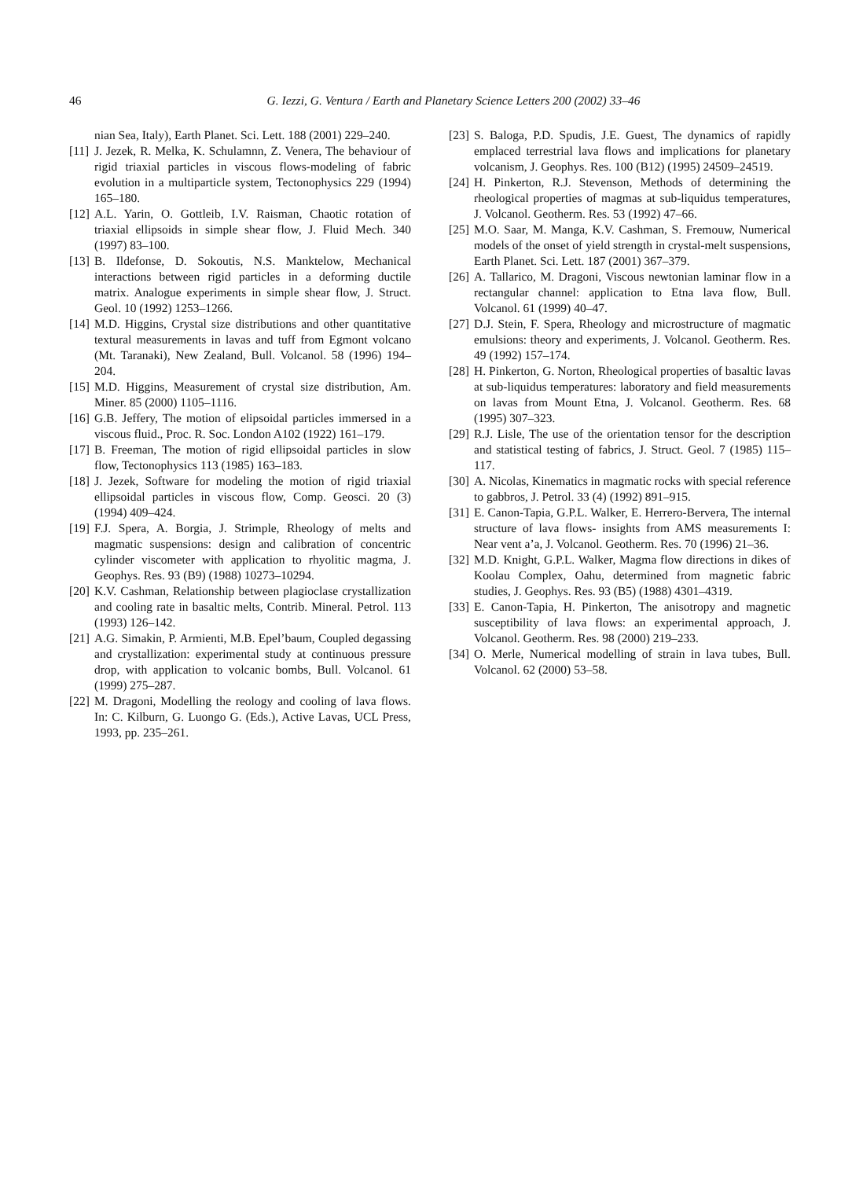46 G. Iezzi, G. Ventura / Earth and Planetary Science Letters 200 (2002) 33–46
nian Sea, Italy), Earth Planet. Sci. Lett. 188 (2001) 229–240.
[11] J. Jezek, R. Melka, K. Schulamnn, Z. Venera, The behaviour of rigid triaxial particles in viscous flows-modeling of fabric evolution in a multiparticle system, Tectonophysics 229 (1994) 165–180.
[12] A.L. Yarin, O. Gottleib, I.V. Raisman, Chaotic rotation of triaxial ellipsoids in simple shear flow, J. Fluid Mech. 340 (1997) 83–100.
[13] B. Ildefonse, D. Sokoutis, N.S. Manktelow, Mechanical interactions between rigid particles in a deforming ductile matrix. Analogue experiments in simple shear flow, J. Struct. Geol. 10 (1992) 1253–1266.
[14] M.D. Higgins, Crystal size distributions and other quantitative textural measurements in lavas and tuff from Egmont volcano (Mt. Taranaki), New Zealand, Bull. Volcanol. 58 (1996) 194–204.
[15] M.D. Higgins, Measurement of crystal size distribution, Am. Miner. 85 (2000) 1105–1116.
[16] G.B. Jeffery, The motion of elipsoidal particles immersed in a viscous fluid., Proc. R. Soc. London A102 (1922) 161–179.
[17] B. Freeman, The motion of rigid ellipsoidal particles in slow flow, Tectonophysics 113 (1985) 163–183.
[18] J. Jezek, Software for modeling the motion of rigid triaxial ellipsoidal particles in viscous flow, Comp. Geosci. 20 (3) (1994) 409–424.
[19] F.J. Spera, A. Borgia, J. Strimple, Rheology of melts and magmatic suspensions: design and calibration of concentric cylinder viscometer with application to rhyolitic magma, J. Geophys. Res. 93 (B9) (1988) 10273–10294.
[20] K.V. Cashman, Relationship between plagioclase crystallization and cooling rate in basaltic melts, Contrib. Mineral. Petrol. 113 (1993) 126–142.
[21] A.G. Simakin, P. Armienti, M.B. Epel’baum, Coupled degassing and crystallization: experimental study at continuous pressure drop, with application to volcanic bombs, Bull. Volcanol. 61 (1999) 275–287.
[22] M. Dragoni, Modelling the reology and cooling of lava flows. In: C. Kilburn, G. Luongo G. (Eds.), Active Lavas, UCL Press, 1993, pp. 235–261.
[23] S. Baloga, P.D. Spudis, J.E. Guest, The dynamics of rapidly emplaced terrestrial lava flows and implications for planetary volcanism, J. Geophys. Res. 100 (B12) (1995) 24509–24519.
[24] H. Pinkerton, R.J. Stevenson, Methods of determining the rheological properties of magmas at sub-liquidus temperatures, J. Volcanol. Geotherm. Res. 53 (1992) 47–66.
[25] M.O. Saar, M. Manga, K.V. Cashman, S. Fremouw, Numerical models of the onset of yield strength in crystal-melt suspensions, Earth Planet. Sci. Lett. 187 (2001) 367–379.
[26] A. Tallarico, M. Dragoni, Viscous newtonian laminar flow in a rectangular channel: application to Etna lava flow, Bull. Volcanol. 61 (1999) 40–47.
[27] D.J. Stein, F. Spera, Rheology and microstructure of magmatic emulsions: theory and experiments, J. Volcanol. Geotherm. Res. 49 (1992) 157–174.
[28] H. Pinkerton, G. Norton, Rheological properties of basaltic lavas at sub-liquidus temperatures: laboratory and field measurements on lavas from Mount Etna, J. Volcanol. Geotherm. Res. 68 (1995) 307–323.
[29] R.J. Lisle, The use of the orientation tensor for the description and statistical testing of fabrics, J. Struct. Geol. 7 (1985) 115–117.
[30] A. Nicolas, Kinematics in magmatic rocks with special reference to gabbros, J. Petrol. 33 (4) (1992) 891–915.
[31] E. Canon-Tapia, G.P.L. Walker, E. Herrero-Bervera, The internal structure of lava flows- insights from AMS measurements I: Near vent a’a, J. Volcanol. Geotherm. Res. 70 (1996) 21–36.
[32] M.D. Knight, G.P.L. Walker, Magma flow directions in dikes of Koolau Complex, Oahu, determined from magnetic fabric studies, J. Geophys. Res. 93 (B5) (1988) 4301–4319.
[33] E. Canon-Tapia, H. Pinkerton, The anisotropy and magnetic susceptibility of lava flows: an experimental approach, J. Volcanol. Geotherm. Res. 98 (2000) 219–233.
[34] O. Merle, Numerical modelling of strain in lava tubes, Bull. Volcanol. 62 (2000) 53–58.